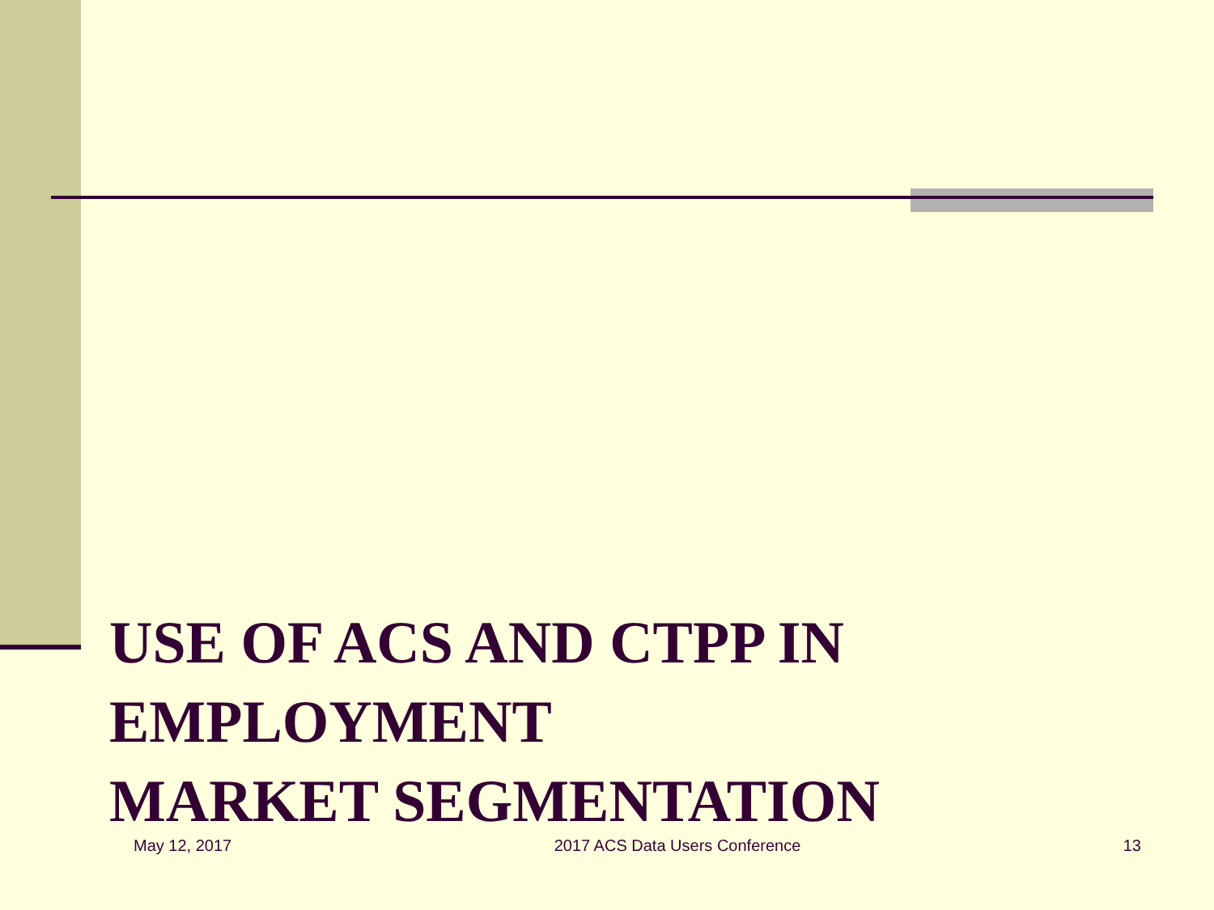USE OF ACS AND CTPP IN
EMPLOYMENT
MARKET SEGMENTATION
May 12, 2017 2017 ACS Data Users Conference 13